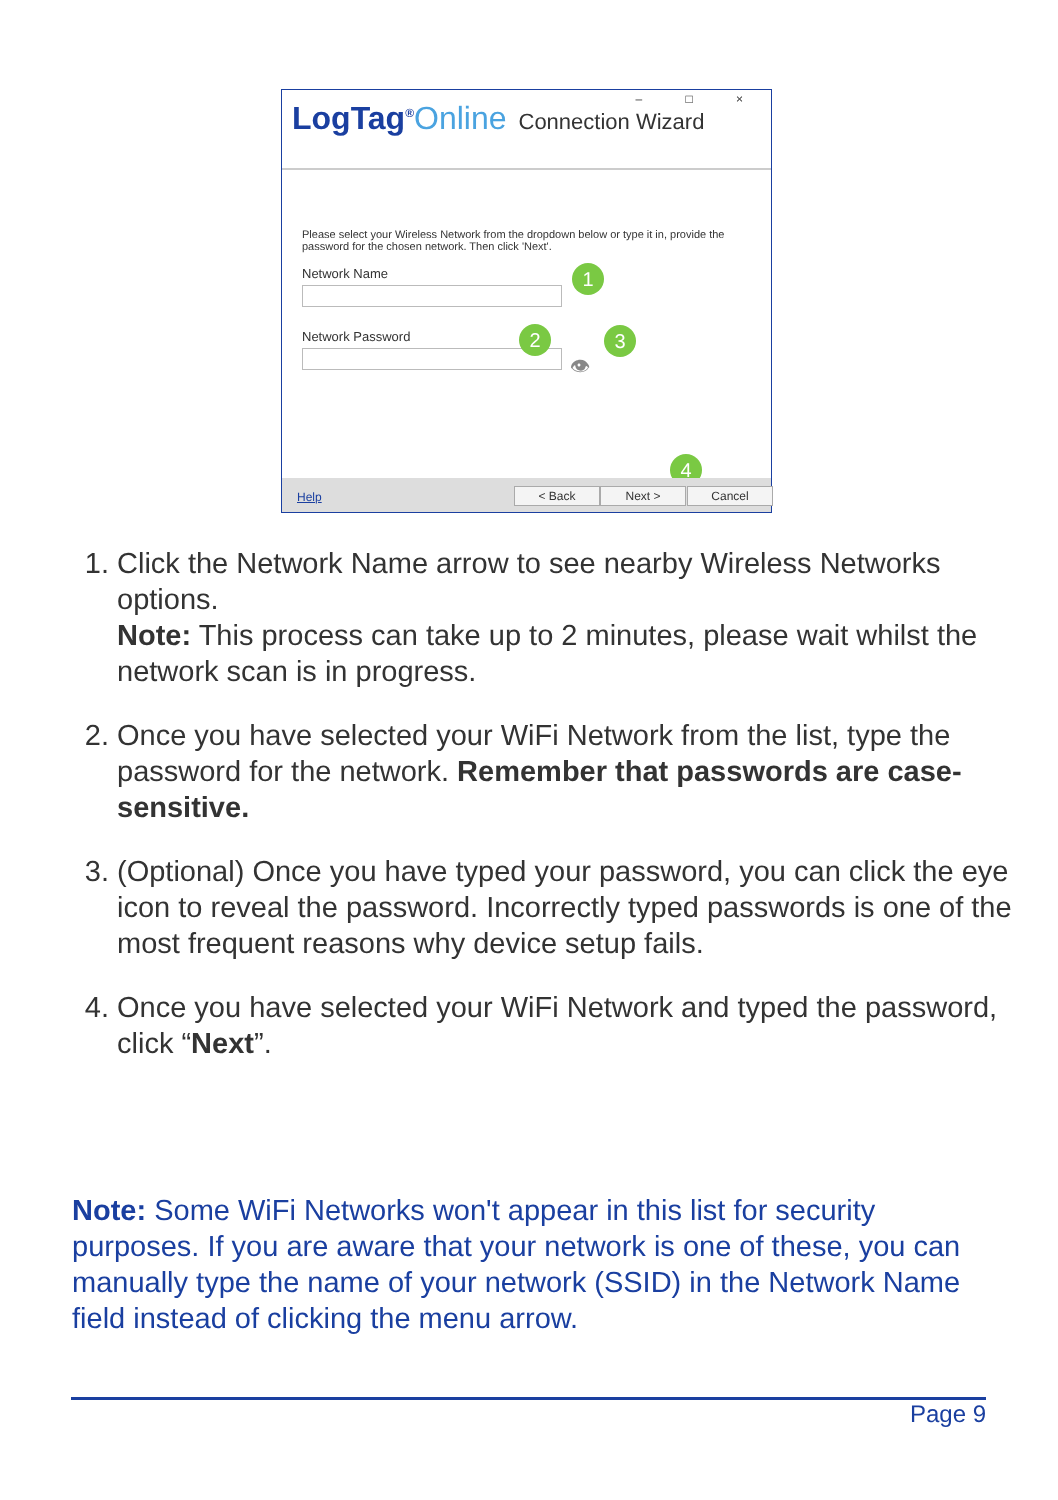– □ ×
LogTag<sup>®</sup>Online Connection Wizard
Please select your Wireless Network from the dropdown below or type it in, provide the password for the chosen network. Then click 'Next'.
Network Name
Network Password
1
2 3
4
👁
Help < Back Next > Cancel
1. Click the Network Name arrow to see nearby Wireless Networks options.
Note: This process can take up to 2 minutes, please wait whilst the network scan is in progress.
2. Once you have selected your WiFi Network from the list, type the password for the network. Remember that passwords are case-sensitive.
3. (Optional) Once you have typed your password, you can click the eye icon to reveal the password. Incorrectly typed passwords is one of the most frequent reasons why device setup fails.
4. Once you have selected your WiFi Network and typed the password, click “Next”.
Note: Some WiFi Networks won't appear in this list for security purposes. If you are aware that your network is one of these, you can manually type the name of your network (SSID) in the Network Name field instead of clicking the menu arrow.
Page 9